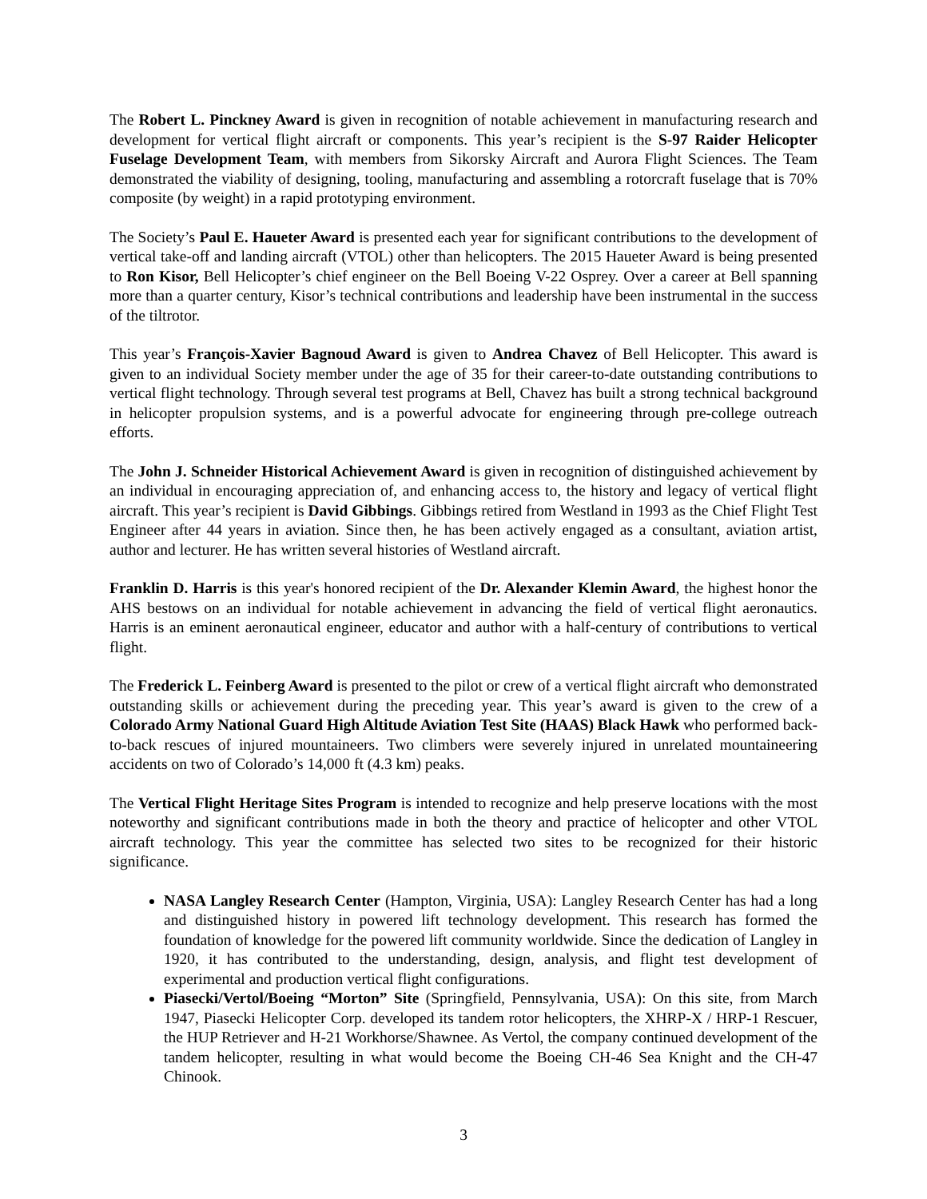The Robert L. Pinckney Award is given in recognition of notable achievement in manufacturing research and development for vertical flight aircraft or components. This year’s recipient is the S-97 Raider Helicopter Fuselage Development Team, with members from Sikorsky Aircraft and Aurora Flight Sciences. The Team demonstrated the viability of designing, tooling, manufacturing and assembling a rotorcraft fuselage that is 70% composite (by weight) in a rapid prototyping environment.
The Society’s Paul E. Haueter Award is presented each year for significant contributions to the development of vertical take-off and landing aircraft (VTOL) other than helicopters. The 2015 Haueter Award is being presented to Ron Kisor, Bell Helicopter’s chief engineer on the Bell Boeing V-22 Osprey. Over a career at Bell spanning more than a quarter century, Kisor’s technical contributions and leadership have been instrumental in the success of the tiltrotor.
This year’s François-Xavier Bagnoud Award is given to Andrea Chavez of Bell Helicopter. This award is given to an individual Society member under the age of 35 for their career-to-date outstanding contributions to vertical flight technology. Through several test programs at Bell, Chavez has built a strong technical background in helicopter propulsion systems, and is a powerful advocate for engineering through pre-college outreach efforts.
The John J. Schneider Historical Achievement Award is given in recognition of distinguished achievement by an individual in encouraging appreciation of, and enhancing access to, the history and legacy of vertical flight aircraft. This year’s recipient is David Gibbings. Gibbings retired from Westland in 1993 as the Chief Flight Test Engineer after 44 years in aviation. Since then, he has been actively engaged as a consultant, aviation artist, author and lecturer. He has written several histories of Westland aircraft.
Franklin D. Harris is this year's honored recipient of the Dr. Alexander Klemin Award, the highest honor the AHS bestows on an individual for notable achievement in advancing the field of vertical flight aeronautics. Harris is an eminent aeronautical engineer, educator and author with a half-century of contributions to vertical flight.
The Frederick L. Feinberg Award is presented to the pilot or crew of a vertical flight aircraft who demonstrated outstanding skills or achievement during the preceding year. This year’s award is given to the crew of a Colorado Army National Guard High Altitude Aviation Test Site (HAAS) Black Hawk who performed back-to-back rescues of injured mountaineers. Two climbers were severely injured in unrelated mountaineering accidents on two of Colorado’s 14,000 ft (4.3 km) peaks.
The Vertical Flight Heritage Sites Program is intended to recognize and help preserve locations with the most noteworthy and significant contributions made in both the theory and practice of helicopter and other VTOL aircraft technology. This year the committee has selected two sites to be recognized for their historic significance.
NASA Langley Research Center (Hampton, Virginia, USA): Langley Research Center has had a long and distinguished history in powered lift technology development. This research has formed the foundation of knowledge for the powered lift community worldwide. Since the dedication of Langley in 1920, it has contributed to the understanding, design, analysis, and flight test development of experimental and production vertical flight configurations.
Piasecki/Vertol/Boeing “Morton” Site (Springfield, Pennsylvania, USA): On this site, from March 1947, Piasecki Helicopter Corp. developed its tandem rotor helicopters, the XHRP-X / HRP-1 Rescuer, the HUP Retriever and H-21 Workhorse/Shawnee. As Vertol, the company continued development of the tandem helicopter, resulting in what would become the Boeing CH-46 Sea Knight and the CH-47 Chinook.
3